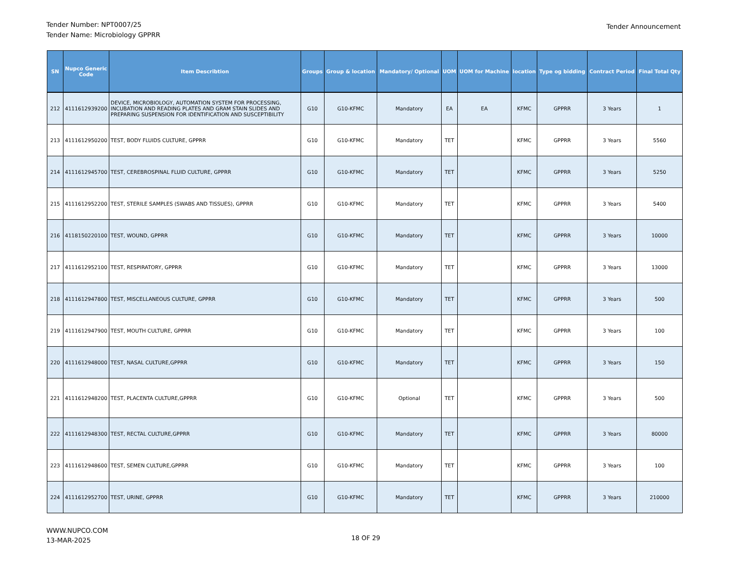Tender Number: NPT0007/25
Tender Name: Microbiology GPPRR
Tender Announcement
| SN | Nupco Generic Code | Item Describtion | Groups | Group & location | Mandatory/ Optional | UOM | UOM for Machine | location | Type og bidding | Contract Period | Final Total Qty |
| --- | --- | --- | --- | --- | --- | --- | --- | --- | --- | --- | --- |
| 212 | 4111612939200 | DEVICE, MICROBIOLOGY, AUTOMATION SYSTEM FOR PROCESSING, INCUBATION AND READING PLATES AND GRAM STAIN SLIDES AND PREPARING SUSPENSION FOR IDENTIFICATION AND SUSCEPTIBILITY | G10 | G10-KFMC | Mandatory | EA | EA | KFMC | GPPRR | 3 Years | 1 |
| 213 | 4111612950200 | TEST, BODY FLUIDS CULTURE, GPPRR | G10 | G10-KFMC | Mandatory | TET | | KFMC | GPPRR | 3 Years | 5560 |
| 214 | 4111612945700 | TEST, CEREBROSPINAL FLUID CULTURE, GPPRR | G10 | G10-KFMC | Mandatory | TET | | KFMC | GPPRR | 3 Years | 5250 |
| 215 | 4111612952200 | TEST, STERILE SAMPLES (SWABS AND TISSUES), GPPRR | G10 | G10-KFMC | Mandatory | TET | | KFMC | GPPRR | 3 Years | 5400 |
| 216 | 4118150220100 | TEST, WOUND, GPPRR | G10 | G10-KFMC | Mandatory | TET | | KFMC | GPPRR | 3 Years | 10000 |
| 217 | 4111612952100 | TEST, RESPIRATORY, GPPRR | G10 | G10-KFMC | Mandatory | TET | | KFMC | GPPRR | 3 Years | 13000 |
| 218 | 4111612947800 | TEST, MISCELLANEOUS CULTURE, GPPRR | G10 | G10-KFMC | Mandatory | TET | | KFMC | GPPRR | 3 Years | 500 |
| 219 | 4111612947900 | TEST, MOUTH CULTURE, GPPRR | G10 | G10-KFMC | Mandatory | TET | | KFMC | GPPRR | 3 Years | 100 |
| 220 | 4111612948000 | TEST, NASAL CULTURE,GPPRR | G10 | G10-KFMC | Mandatory | TET | | KFMC | GPPRR | 3 Years | 150 |
| 221 | 4111612948200 | TEST, PLACENTA CULTURE,GPPRR | G10 | G10-KFMC | Optional | TET | | KFMC | GPPRR | 3 Years | 500 |
| 222 | 4111612948300 | TEST, RECTAL CULTURE,GPPRR | G10 | G10-KFMC | Mandatory | TET | | KFMC | GPPRR | 3 Years | 80000 |
| 223 | 4111612948600 | TEST, SEMEN CULTURE,GPPRR | G10 | G10-KFMC | Mandatory | TET | | KFMC | GPPRR | 3 Years | 100 |
| 224 | 4111612952700 | TEST, URINE, GPPRR | G10 | G10-KFMC | Mandatory | TET | | KFMC | GPPRR | 3 Years | 210000 |
WWW.NUPCO.COM
13-MAR-2025
18 OF 29